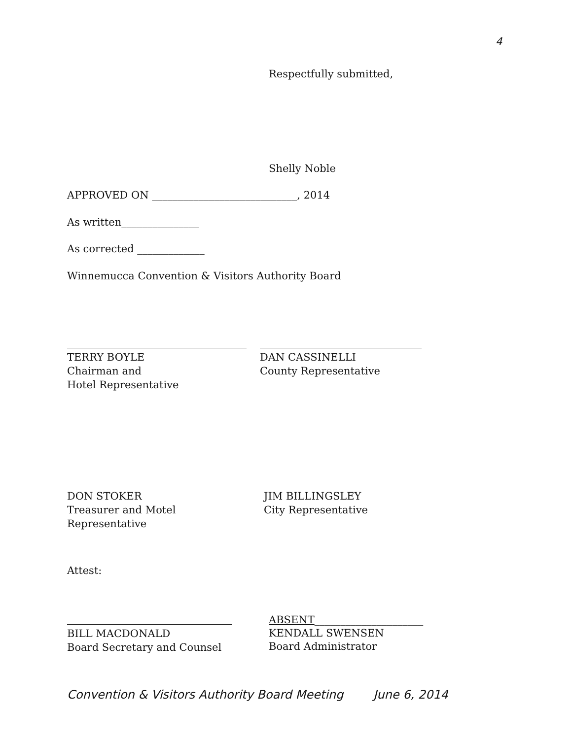4
Respectfully submitted,
Shelly Noble
APPROVED ON ____________________________, 2014
As written_______________
As corrected _____________
Winnemucca Convention & Visitors Authority Board
TERRY BOYLE
Chairman and
Hotel Representative
DAN CASSINELLI
County Representative
DON STOKER
Treasurer and Motel Representative
JIM BILLINGSLEY
City Representative
Attest:
BILL MACDONALD
Board Secretary and Counsel
ABSENT_____________________
KENDALL SWENSEN
Board Administrator
Convention & Visitors Authority Board Meeting June 6, 2014